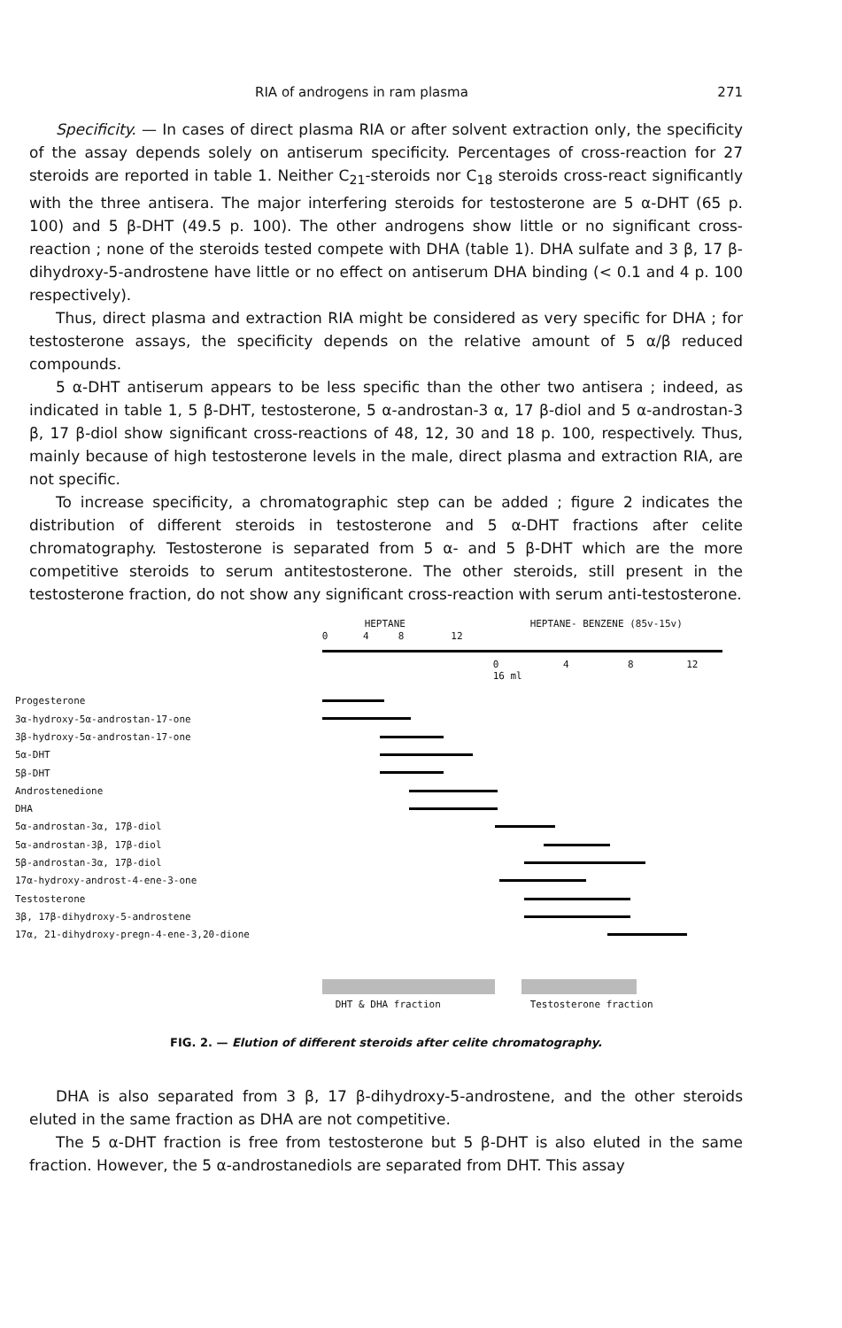RIA of androgens in ram plasma 271
Specificity. — In cases of direct plasma RIA or after solvent extraction only, the specificity of the assay depends solely on antiserum specificity. Percentages of cross-reaction for 27 steroids are reported in table 1. Neither C<sub>21</sub>-steroids nor C<sub>18</sub> steroids cross-react significantly with the three antisera. The major interfering steroids for testosterone are 5 α-DHT (65 p. 100) and 5 β-DHT (49.5 p. 100). The other androgens show little or no significant cross-reaction ; none of the steroids tested compete with DHA (table 1). DHA sulfate and 3 β, 17 β-dihydroxy-5-androstene have little or no effect on antiserum DHA binding (< 0.1 and 4 p. 100 respectively).
Thus, direct plasma and extraction RIA might be considered as very specific for DHA ; for testosterone assays, the specificity depends on the relative amount of 5 α/β reduced compounds.
5 α-DHT antiserum appears to be less specific than the other two antisera ; indeed, as indicated in table 1, 5 β-DHT, testosterone, 5 α-androstan-3 α, 17 β-diol and 5 α-androstan-3 β, 17 β-diol show significant cross-reactions of 48, 12, 30 and 18 p. 100, respectively. Thus, mainly because of high testosterone levels in the male, direct plasma and extraction RIA, are not specific.
To increase specificity, a chromatographic step can be added ; figure 2 indicates the distribution of different steroids in testosterone and 5 α-DHT fractions after celite chromatography. Testosterone is separated from 5 α- and 5 β-DHT which are the more competitive steroids to serum antitestosterone. The other steroids, still present in the testosterone fraction, do not show any significant cross-reaction with serum anti-testosterone.
Progesterone
3α-hydroxy-5α-androstan-17-one
3β-hydroxy-5α-androstan-17-one
5α-DHT
5β-DHT
Androstenedione
DHA
5α-androstan-3α, 17β-diol
5α-androstan-3β, 17β-diol
5β-androstan-3α, 17β-diol
17α-hydroxy-androst-4-ene-3-one
Testosterone
3β, 17β-dihydroxy-5-androstene
17α, 21-dihydroxy-pregn-4-ene-3,20-dione
HEPTANE HEPTANE- BENZENE (85v-15v)
0 4 8 12
0 4 8 12 16 ml
DHT & DHA fraction Testosterone fraction
FIG. 2. — Elution of different steroids after celite chromatography.
DHA is also separated from 3 β, 17 β-dihydroxy-5-androstene, and the other steroids eluted in the same fraction as DHA are not competitive.
The 5 α-DHT fraction is free from testosterone but 5 β-DHT is also eluted in the same fraction. However, the 5 α-androstanediols are separated from DHT. This assay